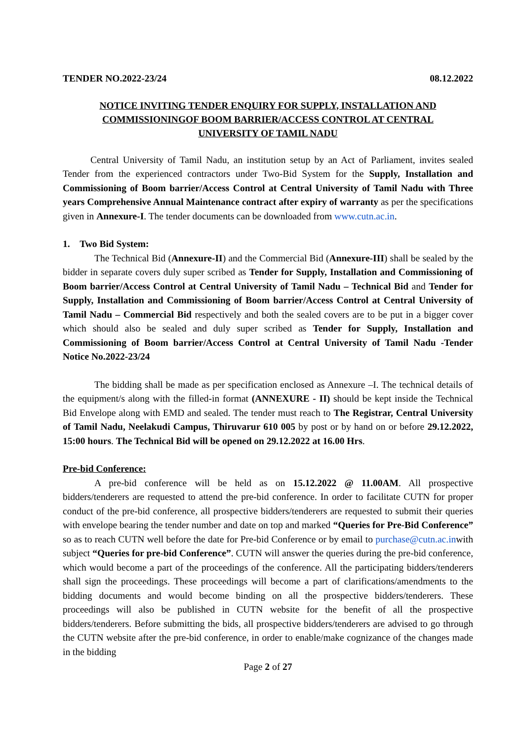TENDER NO.2022-23/24 08.12.2022
NOTICE INVITING TENDER ENQUIRY FOR SUPPLY, INSTALLATION AND COMMISSIONINGOF BOOM BARRIER/ACCESS CONTROL AT CENTRAL UNIVERSITY OF TAMIL NADU
Central University of Tamil Nadu, an institution setup by an Act of Parliament, invites sealed Tender from the experienced contractors under Two-Bid System for the Supply, Installation and Commissioning of Boom barrier/Access Control at Central University of Tamil Nadu with Three years Comprehensive Annual Maintenance contract after expiry of warranty as per the specifications given in Annexure-I. The tender documents can be downloaded from www.cutn.ac.in.
1. Two Bid System:
The Technical Bid (Annexure-II) and the Commercial Bid (Annexure-III) shall be sealed by the bidder in separate covers duly super scribed as Tender for Supply, Installation and Commissioning of Boom barrier/Access Control at Central University of Tamil Nadu – Technical Bid and Tender for Supply, Installation and Commissioning of Boom barrier/Access Control at Central University of Tamil Nadu – Commercial Bid respectively and both the sealed covers are to be put in a bigger cover which should also be sealed and duly super scribed as Tender for Supply, Installation and Commissioning of Boom barrier/Access Control at Central University of Tamil Nadu -Tender Notice No.2022-23/24
The bidding shall be made as per specification enclosed as Annexure –I. The technical details of the equipment/s along with the filled-in format (ANNEXURE - II) should be kept inside the Technical Bid Envelope along with EMD and sealed. The tender must reach to The Registrar, Central University of Tamil Nadu, Neelakudi Campus, Thiruvarur 610 005 by post or by hand on or before 29.12.2022, 15:00 hours. The Technical Bid will be opened on 29.12.2022 at 16.00 Hrs.
Pre-bid Conference:
A pre-bid conference will be held as on 15.12.2022 @ 11.00AM. All prospective bidders/tenderers are requested to attend the pre-bid conference. In order to facilitate CUTN for proper conduct of the pre-bid conference, all prospective bidders/tenderers are requested to submit their queries with envelope bearing the tender number and date on top and marked “Queries for Pre-Bid Conference” so as to reach CUTN well before the date for Pre-bid Conference or by email to purchase@cutn.ac.inwith subject “Queries for pre-bid Conference”. CUTN will answer the queries during the pre-bid conference, which would become a part of the proceedings of the conference. All the participating bidders/tenderers shall sign the proceedings. These proceedings will become a part of clarifications/amendments to the bidding documents and would become binding on all the prospective bidders/tenderers. These proceedings will also be published in CUTN website for the benefit of all the prospective bidders/tenderers. Before submitting the bids, all prospective bidders/tenderers are advised to go through the CUTN website after the pre-bid conference, in order to enable/make cognizance of the changes made in the bidding
Page 2 of 27